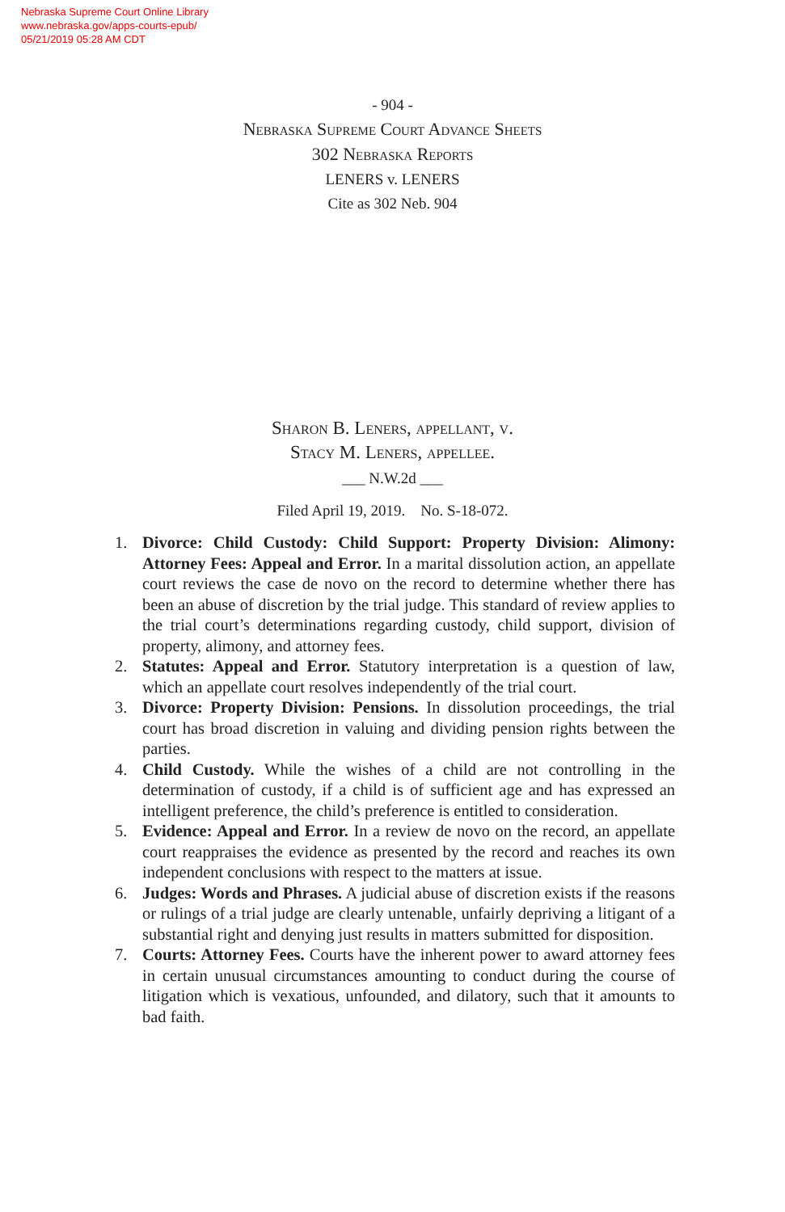Nebraska Supreme Court Online Library
www.nebraska.gov/apps-courts-epub/
05/21/2019 05:28 AM CDT
- 904 -
Nebraska Supreme Court Advance Sheets
302 Nebraska Reports
LENERS v. LENERS
Cite as 302 Neb. 904
Sharon B. Leners, appellant, v.
Stacy M. Leners, appellee.
___ N.W.2d ___
Filed April 19, 2019. No. S-18-072.
1. Divorce: Child Custody: Child Support: Property Division: Alimony: Attorney Fees: Appeal and Error. In a marital dissolution action, an appellate court reviews the case de novo on the record to determine whether there has been an abuse of discretion by the trial judge. This standard of review applies to the trial court’s determinations regarding custody, child support, division of property, alimony, and attorney fees.
2. Statutes: Appeal and Error. Statutory interpretation is a question of law, which an appellate court resolves independently of the trial court.
3. Divorce: Property Division: Pensions. In dissolution proceedings, the trial court has broad discretion in valuing and dividing pension rights between the parties.
4. Child Custody. While the wishes of a child are not controlling in the determination of custody, if a child is of sufficient age and has expressed an intelligent preference, the child’s preference is entitled to consideration.
5. Evidence: Appeal and Error. In a review de novo on the record, an appellate court reappraises the evidence as presented by the record and reaches its own independent conclusions with respect to the matters at issue.
6. Judges: Words and Phrases. A judicial abuse of discretion exists if the reasons or rulings of a trial judge are clearly untenable, unfairly depriving a litigant of a substantial right and denying just results in matters submitted for disposition.
7. Courts: Attorney Fees. Courts have the inherent power to award attorney fees in certain unusual circumstances amounting to conduct during the course of litigation which is vexatious, unfounded, and dilatory, such that it amounts to bad faith.